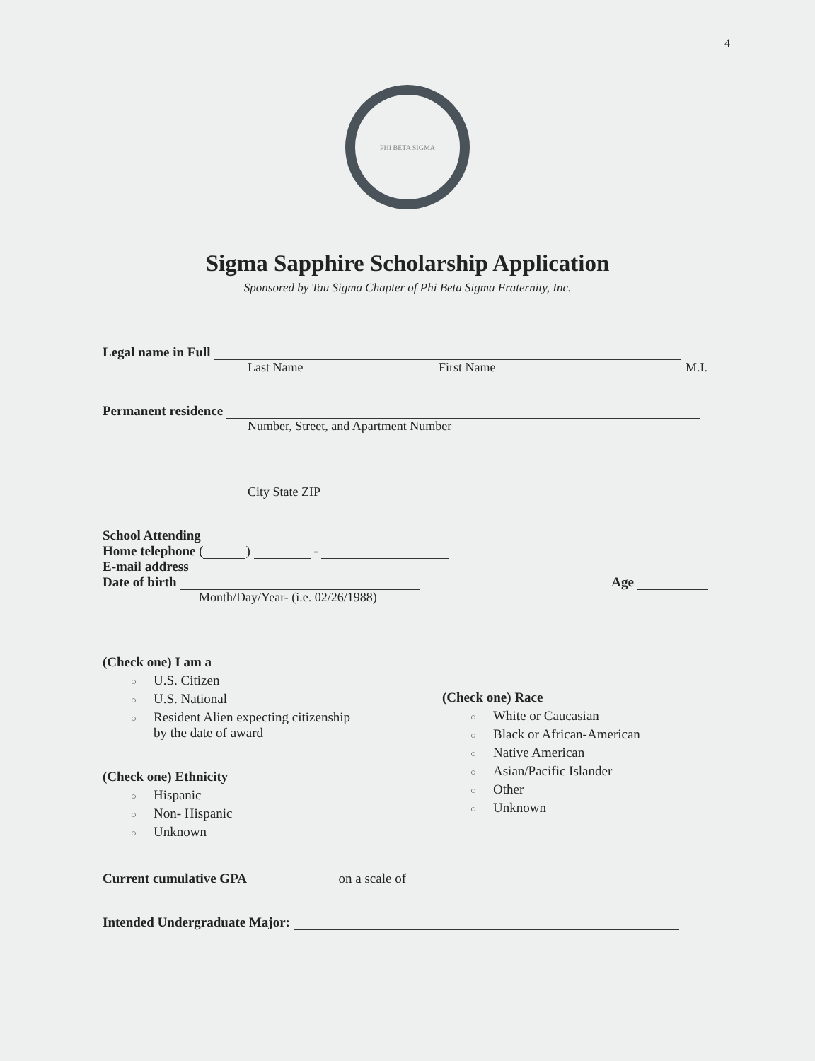4
PHI BETA SIGMA
Sigma Sapphire Scholarship Application
Sponsored by Tau Sigma Chapter of Phi Beta Sigma Fraternity, Inc.
Legal name in Full
Last Name First Name M.I.
Permanent residence
Number, Street, and Apartment Number
City State ZIP
School Attending
Home telephone ( ) -
E-mail address
Date of birth Age
Month/Day/Year- (i.e. 02/26/1988)
(Check one) I am a
○ U.S. Citizen
○ U.S. National
○ Resident Alien expecting citizenship
by the date of award
(Check one) Ethnicity
○ Hispanic
○ Non- Hispanic
○ Unknown
(Check one) Race
○ White or Caucasian
○ Black or African-American
○ Native American
○ Asian/Pacific Islander
○ Other
○ Unknown
Current cumulative GPA on a scale of
Intended Undergraduate Major: